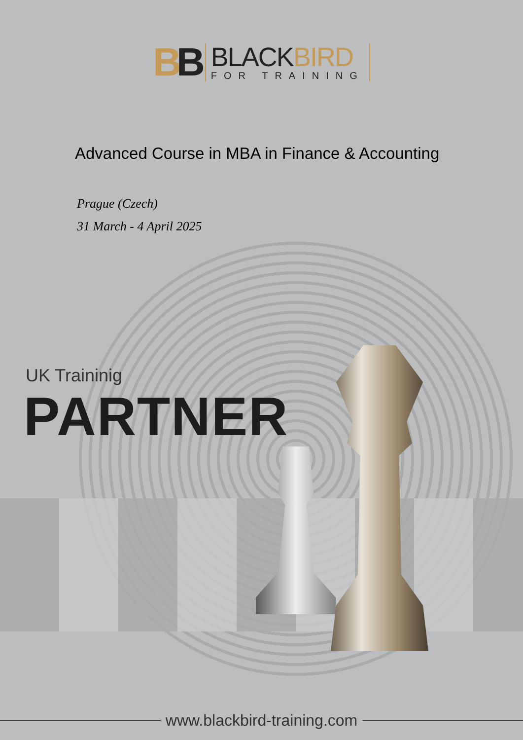BB
BLACKBIRD
FOR TRAINING
Advanced Course in MBA in Finance & Accounting
Prague (Czech)
31 March - 4 April 2025
UK Traininig
PARTNER
www.blackbird-training.com